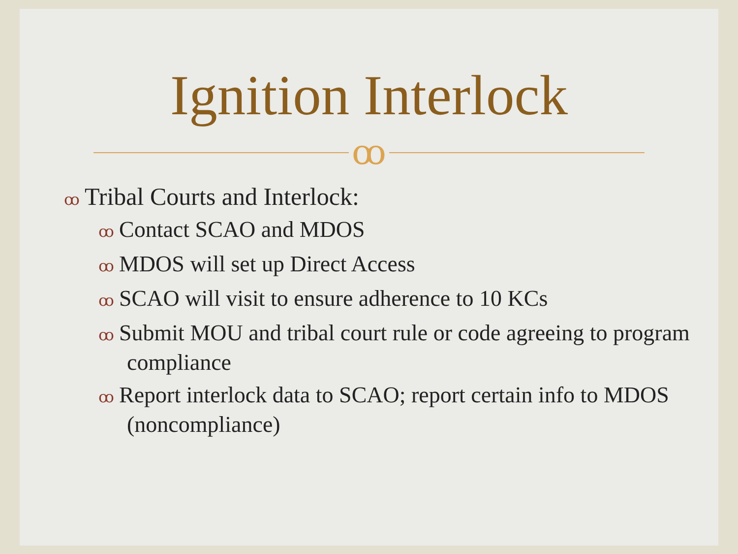Ignition Interlock
ꝏ
ꝏ Tribal Courts and Interlock:
ꝏ Contact SCAO and MDOS
ꝏ MDOS will set up Direct Access
ꝏ SCAO will visit to ensure adherence to 10 KCs
ꝏ Submit MOU and tribal court rule or code agreeing to program compliance
ꝏ Report interlock data to SCAO; report certain info to MDOS (noncompliance)